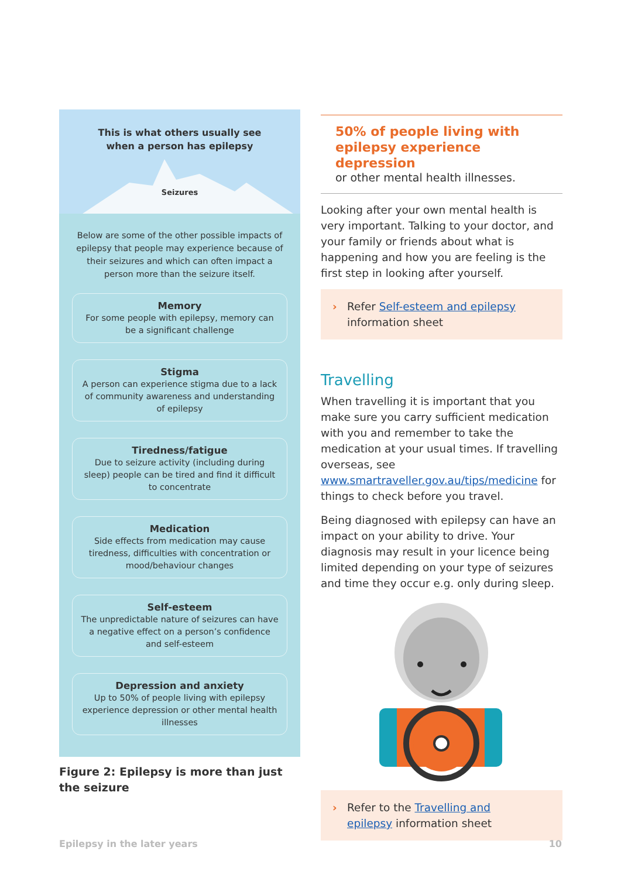This is what others usually see
when a person has epilepsy
Seizures
Below are some of the other possible impacts of epilepsy that people may experience because of their seizures and which can often impact a person more than the seizure itself.
Memory
For some people with epilepsy, memory can be a significant challenge
Stigma
A person can experience stigma due to a lack of community awareness and understanding of epilepsy
Tiredness/fatigue
Due to seizure activity (including during sleep) people can be tired and find it difficult to concentrate
Medication
Side effects from medication may cause tiredness, difficulties with concentration or mood/behaviour changes
Self-esteem
The unpredictable nature of seizures can have a negative effect on a person’s confidence and self-esteem
Depression and anxiety
Up to 50% of people living with epilepsy experience depression or other mental health illnesses
Figure 2: Epilepsy is more than just the seizure
50% of people living with epilepsy experience depression
or other mental health illnesses.
Looking after your own mental health is very important. Talking to your doctor, and your family or friends about what is happening and how you are feeling is the first step in looking after yourself.
› Refer Self-esteem and epilepsy information sheet
Travelling
When travelling it is important that you make sure you carry sufficient medication with you and remember to take the medication at your usual times. If travelling overseas, see www.smartraveller.gov.au/tips/medicine for things to check before you travel.
Being diagnosed with epilepsy can have an impact on your ability to drive. Your diagnosis may result in your licence being limited depending on your type of seizures and time they occur e.g. only during sleep.
› Refer to the Travelling and epilepsy information sheet
Epilepsy in the later years 10